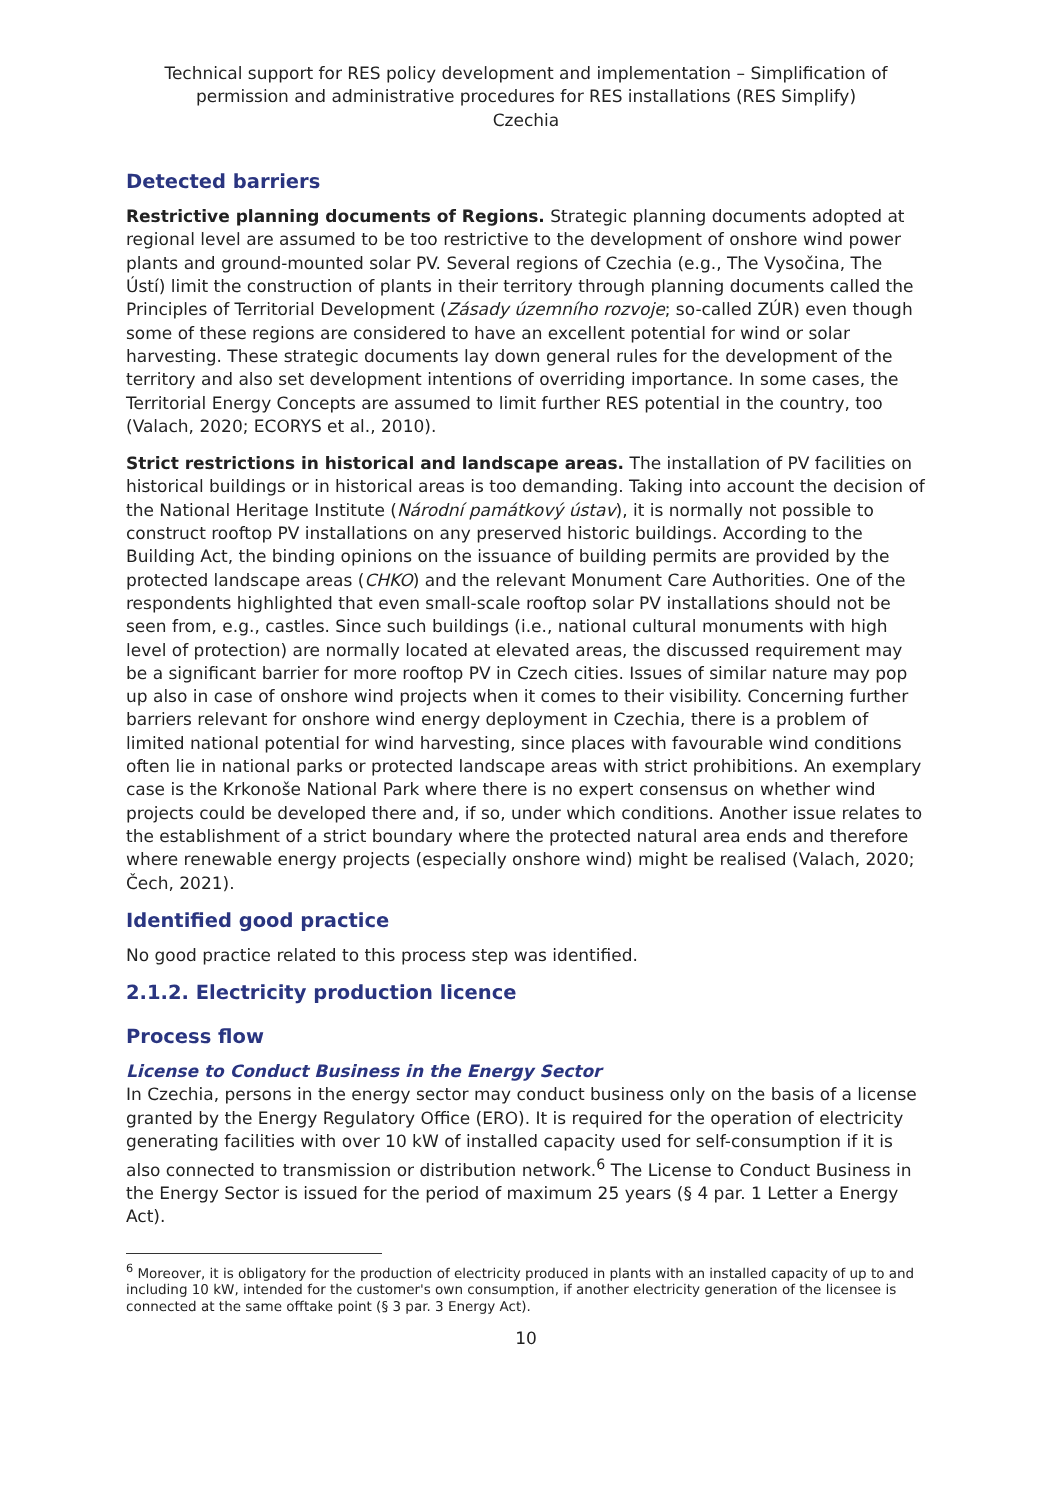Technical support for RES policy development and implementation – Simplification of permission and administrative procedures for RES installations (RES Simplify)
Czechia
Detected barriers
Restrictive planning documents of Regions. Strategic planning documents adopted at regional level are assumed to be too restrictive to the development of onshore wind power plants and ground-mounted solar PV. Several regions of Czechia (e.g., The Vysočina, The Ústí) limit the construction of plants in their territory through planning documents called the Principles of Territorial Development (Zásady územního rozvoje; so-called ZÚR) even though some of these regions are considered to have an excellent potential for wind or solar harvesting. These strategic documents lay down general rules for the development of the territory and also set development intentions of overriding importance. In some cases, the Territorial Energy Concepts are assumed to limit further RES potential in the country, too (Valach, 2020; ECORYS et al., 2010).
Strict restrictions in historical and landscape areas. The installation of PV facilities on historical buildings or in historical areas is too demanding. Taking into account the decision of the National Heritage Institute (Národní památkový ústav), it is normally not possible to construct rooftop PV installations on any preserved historic buildings. According to the Building Act, the binding opinions on the issuance of building permits are provided by the protected landscape areas (CHKO) and the relevant Monument Care Authorities. One of the respondents highlighted that even small-scale rooftop solar PV installations should not be seen from, e.g., castles. Since such buildings (i.e., national cultural monuments with high level of protection) are normally located at elevated areas, the discussed requirement may be a significant barrier for more rooftop PV in Czech cities. Issues of similar nature may pop up also in case of onshore wind projects when it comes to their visibility. Concerning further barriers relevant for onshore wind energy deployment in Czechia, there is a problem of limited national potential for wind harvesting, since places with favourable wind conditions often lie in national parks or protected landscape areas with strict prohibitions. An exemplary case is the Krkonoše National Park where there is no expert consensus on whether wind projects could be developed there and, if so, under which conditions. Another issue relates to the establishment of a strict boundary where the protected natural area ends and therefore where renewable energy projects (especially onshore wind) might be realised (Valach, 2020; Čech, 2021).
Identified good practice
No good practice related to this process step was identified.
2.1.2. Electricity production licence
Process flow
License to Conduct Business in the Energy Sector
In Czechia, persons in the energy sector may conduct business only on the basis of a license granted by the Energy Regulatory Office (ERO). It is required for the operation of electricity generating facilities with over 10 kW of installed capacity used for self-consumption if it is also connected to transmission or distribution network.<sup>6</sup> The License to Conduct Business in the Energy Sector is issued for the period of maximum 25 years (§ 4 par. 1 Letter a Energy Act).
<sup>6</sup> Moreover, it is obligatory for the production of electricity produced in plants with an installed capacity of up to and including 10 kW, intended for the customer's own consumption, if another electricity generation of the licensee is connected at the same offtake point (§ 3 par. 3 Energy Act).
10